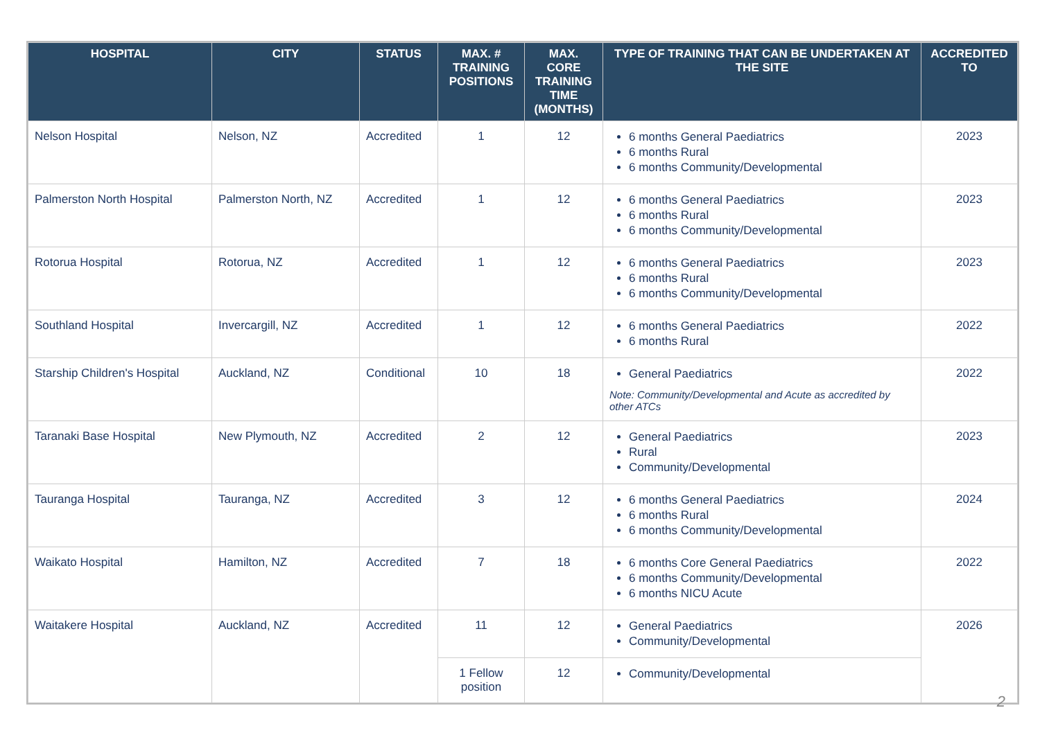| HOSPITAL | CITY | STATUS | MAX. # TRAINING POSITIONS | MAX. CORE TRAINING TIME (MONTHS) | TYPE OF TRAINING THAT CAN BE UNDERTAKEN AT THE SITE | ACCREDITED TO |
| --- | --- | --- | --- | --- | --- | --- |
| Nelson Hospital | Nelson, NZ | Accredited | 1 | 12 | 6 months General Paediatrics 6 months Rural 6 months Community/Developmental | 2023 |
| Palmerston North Hospital | Palmerston North, NZ | Accredited | 1 | 12 | 6 months General Paediatrics 6 months Rural 6 months Community/Developmental | 2023 |
| Rotorua Hospital | Rotorua, NZ | Accredited | 1 | 12 | 6 months General Paediatrics 6 months Rural 6 months Community/Developmental | 2023 |
| Southland Hospital | Invercargill, NZ | Accredited | 1 | 12 | 6 months General Paediatrics 6 months Rural | 2022 |
| Starship Children's Hospital | Auckland, NZ | Conditional | 10 | 18 | General Paediatrics Note: Community/Developmental and Acute as accredited by other ATCs | 2022 |
| Taranaki Base Hospital | New Plymouth, NZ | Accredited | 2 | 12 | General Paediatrics Rural Community/Developmental | 2023 |
| Tauranga Hospital | Tauranga, NZ | Accredited | 3 | 12 | 6 months General Paediatrics 6 months Rural 6 months Community/Developmental | 2024 |
| Waikato Hospital | Hamilton, NZ | Accredited | 7 | 18 | 6 months Core General Paediatrics 6 months Community/Developmental 6 months NICU Acute | 2022 |
| Waitakere Hospital | Auckland, NZ | Accredited | 11 | 12 | General Paediatrics Community/Developmental | 2026 |
| | | | 1 Fellow position | 12 | Community/Developmental | |
2